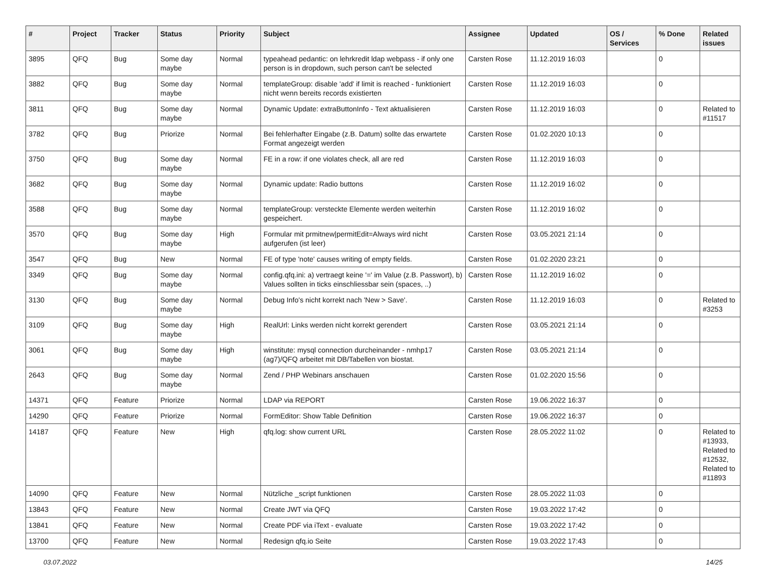| # | Project | Tracker | Status | Priority | Subject | Assignee | Updated | OS / Services | % Done | Related issues |
| --- | --- | --- | --- | --- | --- | --- | --- | --- | --- | --- |
| 3895 | QFQ | Bug | Some day maybe | Normal | typeahead pedantic: on lehrkredit ldap webpass - if only one person is in dropdown, such person can't be selected | Carsten Rose | 11.12.2019 16:03 | | 0 | |
| 3882 | QFQ | Bug | Some day maybe | Normal | templateGroup: disable 'add' if limit is reached - funktioniert nicht wenn bereits records existierten | Carsten Rose | 11.12.2019 16:03 | | 0 | |
| 3811 | QFQ | Bug | Some day maybe | Normal | Dynamic Update: extraButtonInfo - Text aktualisieren | Carsten Rose | 11.12.2019 16:03 | | 0 | Related to #11517 |
| 3782 | QFQ | Bug | Priorize | Normal | Bei fehlerhafter Eingabe (z.B. Datum) sollte das erwartete Format angezeigt werden | Carsten Rose | 01.02.2020 10:13 | | 0 | |
| 3750 | QFQ | Bug | Some day maybe | Normal | FE in a row: if one violates check, all are red | Carsten Rose | 11.12.2019 16:03 | | 0 | |
| 3682 | QFQ | Bug | Some day maybe | Normal | Dynamic update: Radio buttons | Carsten Rose | 11.12.2019 16:02 | | 0 | |
| 3588 | QFQ | Bug | Some day maybe | Normal | templateGroup: versteckte Elemente werden weiterhin gespeichert. | Carsten Rose | 11.12.2019 16:02 | | 0 | |
| 3570 | QFQ | Bug | Some day maybe | High | Formular mit prmitnew/permitEdit=Always wird nicht aufgerufen (ist leer) | Carsten Rose | 03.05.2021 21:14 | | 0 | |
| 3547 | QFQ | Bug | New | Normal | FE of type 'note' causes writing of empty fields. | Carsten Rose | 01.02.2020 23:21 | | 0 | |
| 3349 | QFQ | Bug | Some day maybe | Normal | config.qfq.ini: a) vertraegt keine '=' im Value (z.B. Passwort), b) Values sollten in ticks einschliessbar sein (spaces, ..) | Carsten Rose | 11.12.2019 16:02 | | 0 | |
| 3130 | QFQ | Bug | Some day maybe | Normal | Debug Info's nicht korrekt nach 'New > Save'. | Carsten Rose | 11.12.2019 16:03 | | 0 | Related to #3253 |
| 3109 | QFQ | Bug | Some day maybe | High | RealUrl: Links werden nicht korrekt gerendert | Carsten Rose | 03.05.2021 21:14 | | 0 | |
| 3061 | QFQ | Bug | Some day maybe | High | winstitute: mysql connection durcheinander - nmhp17 (ag7)/QFQ arbeitet mit DB/Tabellen von biostat. | Carsten Rose | 03.05.2021 21:14 | | 0 | |
| 2643 | QFQ | Bug | Some day maybe | Normal | Zend / PHP Webinars anschauen | Carsten Rose | 01.02.2020 15:56 | | 0 | |
| 14371 | QFQ | Feature | Priorize | Normal | LDAP via REPORT | Carsten Rose | 19.06.2022 16:37 | | 0 | |
| 14290 | QFQ | Feature | Priorize | Normal | FormEditor: Show Table Definition | Carsten Rose | 19.06.2022 16:37 | | 0 | |
| 14187 | QFQ | Feature | New | High | qfq.log: show current URL | Carsten Rose | 28.05.2022 11:02 | | 0 | Related to #13933, Related to #12532, Related to #11893 |
| 14090 | QFQ | Feature | New | Normal | Nützliche _script funktionen | Carsten Rose | 28.05.2022 11:03 | | 0 | |
| 13843 | QFQ | Feature | New | Normal | Create JWT via QFQ | Carsten Rose | 19.03.2022 17:42 | | 0 | |
| 13841 | QFQ | Feature | New | Normal | Create PDF via iText - evaluate | Carsten Rose | 19.03.2022 17:42 | | 0 | |
| 13700 | QFQ | Feature | New | Normal | Redesign qfq.io Seite | Carsten Rose | 19.03.2022 17:43 | | 0 | |
03.07.2022 14/25